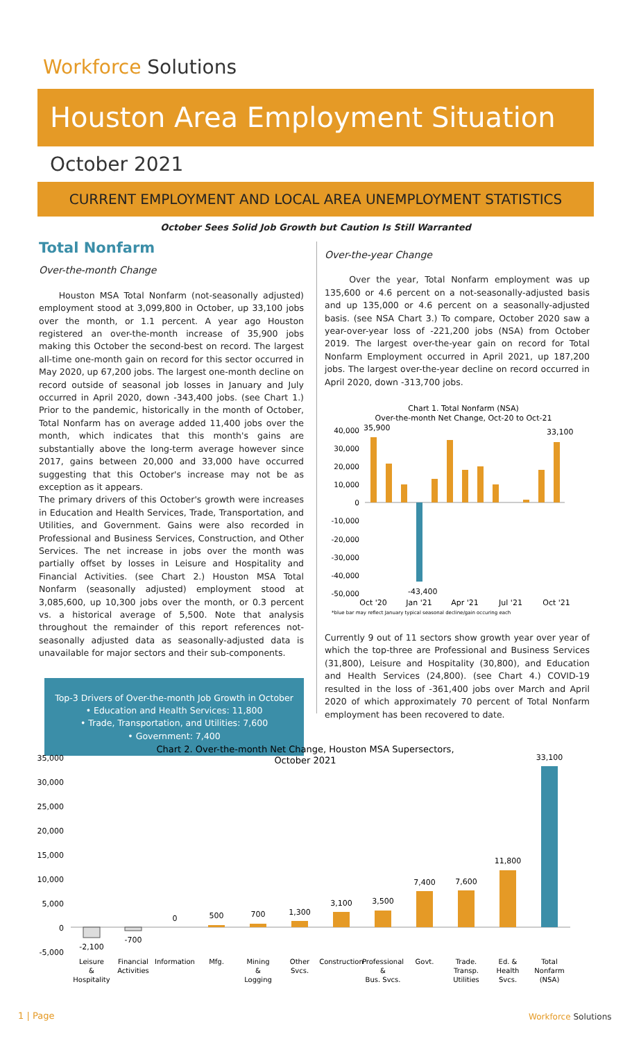Workforce Solutions
Houston Area Employment Situation
October 2021
CURRENT EMPLOYMENT AND LOCAL AREA UNEMPLOYMENT STATISTICS
October Sees Solid Job Growth but Caution Is Still Warranted
Total Nonfarm
Over-the-month Change
Houston MSA Total Nonfarm (not-seasonally adjusted) employment stood at 3,099,800 in October, up 33,100 jobs over the month, or 1.1 percent. A year ago Houston registered an over-the-month increase of 35,900 jobs making this October the second-best on record. The largest all-time one-month gain on record for this sector occurred in May 2020, up 67,200 jobs. The largest one-month decline on record outside of seasonal job losses in January and July occurred in April 2020, down -343,400 jobs. (see Chart 1.) Prior to the pandemic, historically in the month of October, Total Nonfarm has on average added 11,400 jobs over the month, which indicates that this month's gains are substantially above the long-term average however since 2017, gains between 20,000 and 33,000 have occurred suggesting that this October's increase may not be as exception as it appears.
The primary drivers of this October's growth were increases in Education and Health Services, Trade, Transportation, and Utilities, and Government. Gains were also recorded in Professional and Business Services, Construction, and Other Services. The net increase in jobs over the month was partially offset by losses in Leisure and Hospitality and Financial Activities. (see Chart 2.) Houston MSA Total Nonfarm (seasonally adjusted) employment stood at 3,085,600, up 10,300 jobs over the month, or 0.3 percent vs. a historical average of 5,500. Note that analysis throughout the remainder of this report references not-seasonally adjusted data as seasonally-adjusted data is unavailable for major sectors and their sub-components.
Top-3 Drivers of Over-the-month Job Growth in October
• Education and Health Services: 11,800
• Trade, Transportation, and Utilities: 7,600
• Government: 7,400
Over-the-year Change
Over the year, Total Nonfarm employment was up 135,600 or 4.6 percent on a not-seasonally-adjusted basis and up 135,000 or 4.6 percent on a seasonally-adjusted basis. (see NSA Chart 3.) To compare, October 2020 saw a year-over-year loss of -221,200 jobs (NSA) from October 2019. The largest over-the-year gain on record for Total Nonfarm Employment occurred in April 2021, up 187,200 jobs. The largest over-the-year decline on record occurred in April 2020, down -313,700 jobs.
Chart 1. Total Nonfarm (NSA)
Over-the-month Net Change, Oct-20 to Oct-21
40,000
30,000
20,000
10,000
0
-10,000
-20,000
-30,000
-40,000
-50,000
35,900
33,100
-43,400
Oct '20
Jan '21
Apr '21
Jul '21
Oct '21
*blue bar may reflect January typical seasonal decline/gain occuring each
Currently 9 out of 11 sectors show growth year over year of which the top-three are Professional and Business Services (31,800), Leisure and Hospitality (30,800), and Education and Health Services (24,800). (see Chart 4.) COVID-19 resulted in the loss of -361,400 jobs over March and April 2020 of which approximately 70 percent of Total Nonfarm employment has been recovered to date.
Chart 2. Over-the-month Net Change, Houston MSA Supersectors,
October 2021
35,000
30,000
25,000
20,000
15,000
10,000
5,000
0
-5,000
-2,100
-700
0
500
700
1,300
3,100
3,500
7,400
7,600
11,800
33,100
Leisure
&
Hospitality
Financial
Activities
Information
Mfg.
Mining
&
Logging
Other
Svcs.
Construction
Professional
&
Bus. Svcs.
Govt.
Trade.
Transp.
Utilities
Ed. &
Health
Svcs.
Total
Nonfarm
(NSA)
1 | Page Workforce Solutions